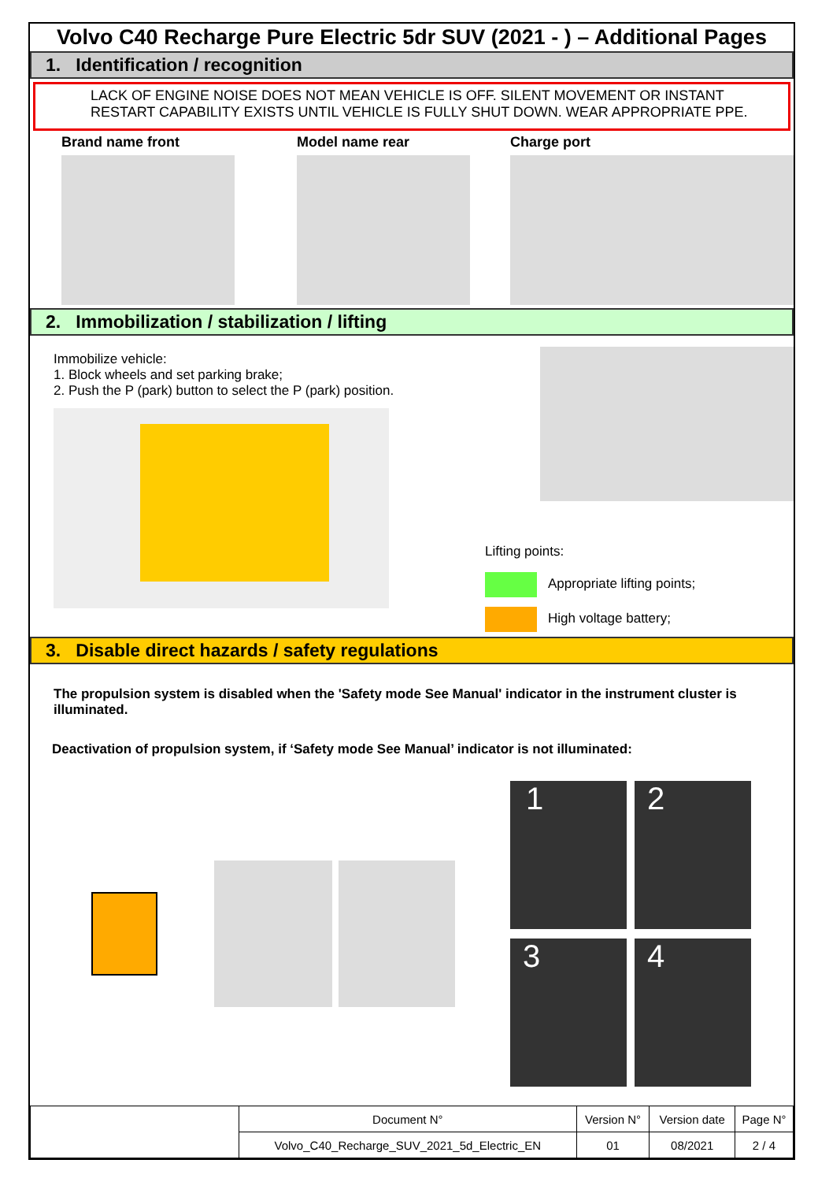Volvo C40 Recharge Pure Electric 5dr SUV (2021 - ) – Additional Pages
1. Identification / recognition
LACK OF ENGINE NOISE DOES NOT MEAN VEHICLE IS OFF. SILENT MOVEMENT OR INSTANT RESTART CAPABILITY EXISTS UNTIL VEHICLE IS FULLY SHUT DOWN. WEAR APPROPRIATE PPE.
Brand name front Model name rear Charge port
2. Immobilization / stabilization / lifting
Immobilize vehicle:
1. Block wheels and set parking brake;
2. Push the P (park) button to select the P (park) position.
Lifting points:
Appropriate lifting points;
High voltage battery;
3. Disable direct hazards / safety regulations
The propulsion system is disabled when the 'Safety mode See Manual' indicator in the instrument cluster is illuminated.
Deactivation of propulsion system, if ‘Safety mode See Manual’ indicator is not illuminated:
1
2
3
4
| | Document N° | Version N° | Version date | Page N° |
| | Volvo_C40_Recharge_SUV_2021_5d_Electric_EN | 01 | 08/2021 | 2 / 4 |